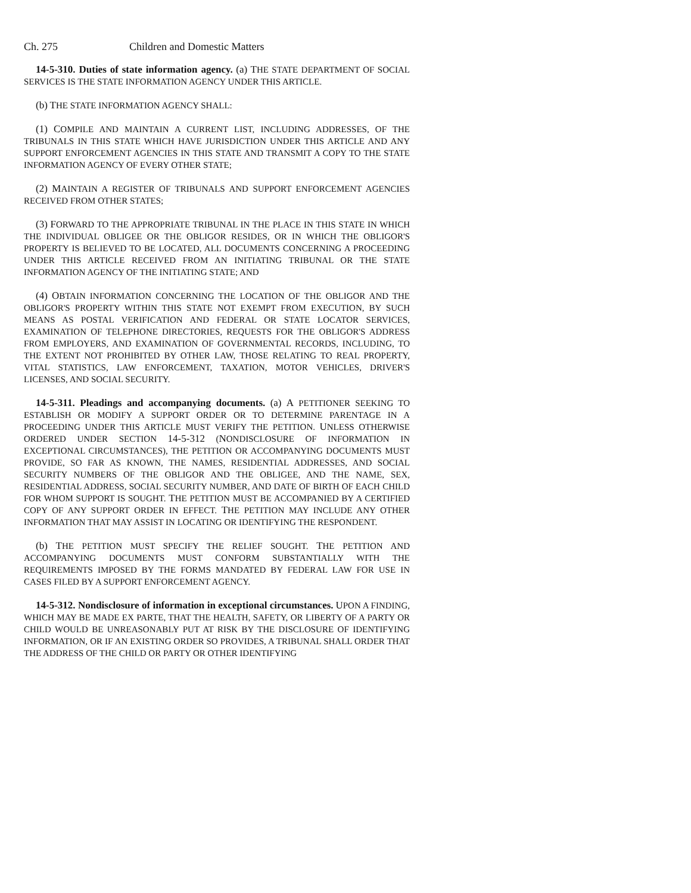Ch. 275 Children and Domestic Matters
14-5-310. Duties of state information agency. (a) THE STATE DEPARTMENT OF SOCIAL SERVICES IS THE STATE INFORMATION AGENCY UNDER THIS ARTICLE.
(b) THE STATE INFORMATION AGENCY SHALL:
(1) COMPILE AND MAINTAIN A CURRENT LIST, INCLUDING ADDRESSES, OF THE TRIBUNALS IN THIS STATE WHICH HAVE JURISDICTION UNDER THIS ARTICLE AND ANY SUPPORT ENFORCEMENT AGENCIES IN THIS STATE AND TRANSMIT A COPY TO THE STATE INFORMATION AGENCY OF EVERY OTHER STATE;
(2) MAINTAIN A REGISTER OF TRIBUNALS AND SUPPORT ENFORCEMENT AGENCIES RECEIVED FROM OTHER STATES;
(3) FORWARD TO THE APPROPRIATE TRIBUNAL IN THE PLACE IN THIS STATE IN WHICH THE INDIVIDUAL OBLIGEE OR THE OBLIGOR RESIDES, OR IN WHICH THE OBLIGOR'S PROPERTY IS BELIEVED TO BE LOCATED, ALL DOCUMENTS CONCERNING A PROCEEDING UNDER THIS ARTICLE RECEIVED FROM AN INITIATING TRIBUNAL OR THE STATE INFORMATION AGENCY OF THE INITIATING STATE; AND
(4) OBTAIN INFORMATION CONCERNING THE LOCATION OF THE OBLIGOR AND THE OBLIGOR'S PROPERTY WITHIN THIS STATE NOT EXEMPT FROM EXECUTION, BY SUCH MEANS AS POSTAL VERIFICATION AND FEDERAL OR STATE LOCATOR SERVICES, EXAMINATION OF TELEPHONE DIRECTORIES, REQUESTS FOR THE OBLIGOR'S ADDRESS FROM EMPLOYERS, AND EXAMINATION OF GOVERNMENTAL RECORDS, INCLUDING, TO THE EXTENT NOT PROHIBITED BY OTHER LAW, THOSE RELATING TO REAL PROPERTY, VITAL STATISTICS, LAW ENFORCEMENT, TAXATION, MOTOR VEHICLES, DRIVER'S LICENSES, AND SOCIAL SECURITY.
14-5-311. Pleadings and accompanying documents. (a) A PETITIONER SEEKING TO ESTABLISH OR MODIFY A SUPPORT ORDER OR TO DETERMINE PARENTAGE IN A PROCEEDING UNDER THIS ARTICLE MUST VERIFY THE PETITION. UNLESS OTHERWISE ORDERED UNDER SECTION 14-5-312 (NONDISCLOSURE OF INFORMATION IN EXCEPTIONAL CIRCUMSTANCES), THE PETITION OR ACCOMPANYING DOCUMENTS MUST PROVIDE, SO FAR AS KNOWN, THE NAMES, RESIDENTIAL ADDRESSES, AND SOCIAL SECURITY NUMBERS OF THE OBLIGOR AND THE OBLIGEE, AND THE NAME, SEX, RESIDENTIAL ADDRESS, SOCIAL SECURITY NUMBER, AND DATE OF BIRTH OF EACH CHILD FOR WHOM SUPPORT IS SOUGHT. THE PETITION MUST BE ACCOMPANIED BY A CERTIFIED COPY OF ANY SUPPORT ORDER IN EFFECT. THE PETITION MAY INCLUDE ANY OTHER INFORMATION THAT MAY ASSIST IN LOCATING OR IDENTIFYING THE RESPONDENT.
(b) THE PETITION MUST SPECIFY THE RELIEF SOUGHT. THE PETITION AND ACCOMPANYING DOCUMENTS MUST CONFORM SUBSTANTIALLY WITH THE REQUIREMENTS IMPOSED BY THE FORMS MANDATED BY FEDERAL LAW FOR USE IN CASES FILED BY A SUPPORT ENFORCEMENT AGENCY.
14-5-312. Nondisclosure of information in exceptional circumstances. UPON A FINDING, WHICH MAY BE MADE EX PARTE, THAT THE HEALTH, SAFETY, OR LIBERTY OF A PARTY OR CHILD WOULD BE UNREASONABLY PUT AT RISK BY THE DISCLOSURE OF IDENTIFYING INFORMATION, OR IF AN EXISTING ORDER SO PROVIDES, A TRIBUNAL SHALL ORDER THAT THE ADDRESS OF THE CHILD OR PARTY OR OTHER IDENTIFYING